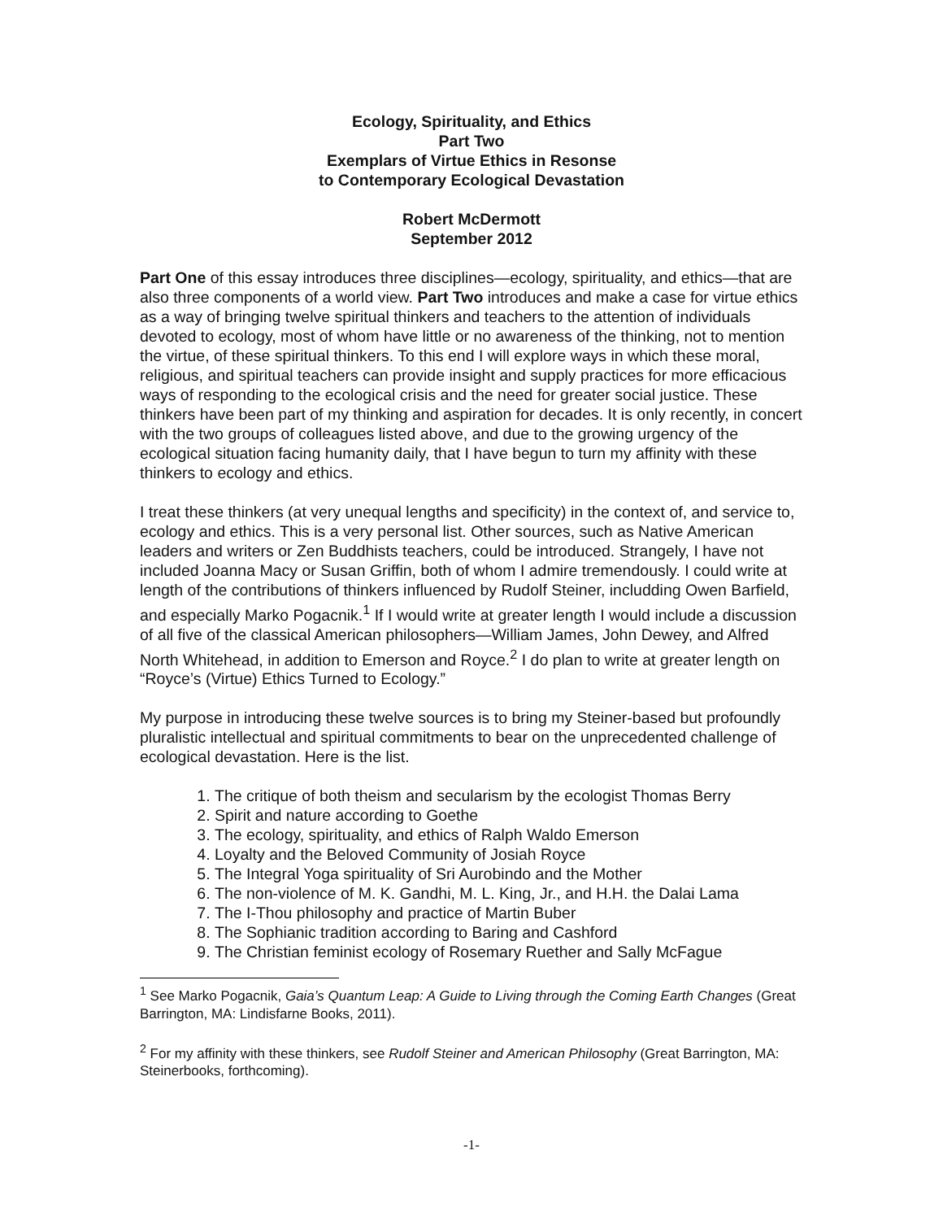Ecology, Spirituality, and Ethics
Part Two
Exemplars of Virtue Ethics in Resonse
to Contemporary Ecological Devastation
Robert McDermott
September 2012
Part One of this essay introduces three disciplines—ecology, spirituality, and ethics—that are also three components of a world view. Part Two introduces and make a case for virtue ethics as a way of bringing twelve spiritual thinkers and teachers to the attention of individuals devoted to ecology, most of whom have little or no awareness of the thinking, not to mention the virtue, of these spiritual thinkers. To this end I will explore ways in which these moral, religious, and spiritual teachers can provide insight and supply practices for more efficacious ways of responding to the ecological crisis and the need for greater social justice. These thinkers have been part of my thinking and aspiration for decades. It is only recently, in concert with the two groups of colleagues listed above, and due to the growing urgency of the ecological situation facing humanity daily, that I have begun to turn my affinity with these thinkers to ecology and ethics.
I treat these thinkers (at very unequal lengths and specificity) in the context of, and service to, ecology and ethics. This is a very personal list. Other sources, such as Native American leaders and writers or Zen Buddhists teachers, could be introduced. Strangely, I have not included Joanna Macy or Susan Griffin, both of whom I admire tremendously. I could write at length of the contributions of thinkers influenced by Rudolf Steiner, includding Owen Barfield, and especially Marko Pogacnik.<sup>1</sup> If I would write at greater length I would include a discussion of all five of the classical American philosophers—William James, John Dewey, and Alfred North Whitehead, in addition to Emerson and Royce.<sup>2</sup> I do plan to write at greater length on “Royce’s (Virtue) Ethics Turned to Ecology.”
My purpose in introducing these twelve sources is to bring my Steiner-based but profoundly pluralistic intellectual and spiritual commitments to bear on the unprecedented challenge of ecological devastation. Here is the list.
1. The critique of both theism and secularism by the ecologist Thomas Berry
2. Spirit and nature according to Goethe
3. The ecology, spirituality, and ethics of Ralph Waldo Emerson
4. Loyalty and the Beloved Community of Josiah Royce
5. The Integral Yoga spirituality of Sri Aurobindo and the Mother
6. The non-violence of M. K. Gandhi, M. L. King, Jr., and H.H. the Dalai Lama
7. The I-Thou philosophy and practice of Martin Buber
8. The Sophianic tradition according to Baring and Cashford
9. The Christian feminist ecology of Rosemary Ruether and Sally McFague
<sup>1</sup> See Marko Pogacnik, Gaia’s Quantum Leap: A Guide to Living through the Coming Earth Changes (Great Barrington, MA: Lindisfarne Books, 2011).
<sup>2</sup> For my affinity with these thinkers, see Rudolf Steiner and American Philosophy (Great Barrington, MA: Steinerbooks, forthcoming).
-1-